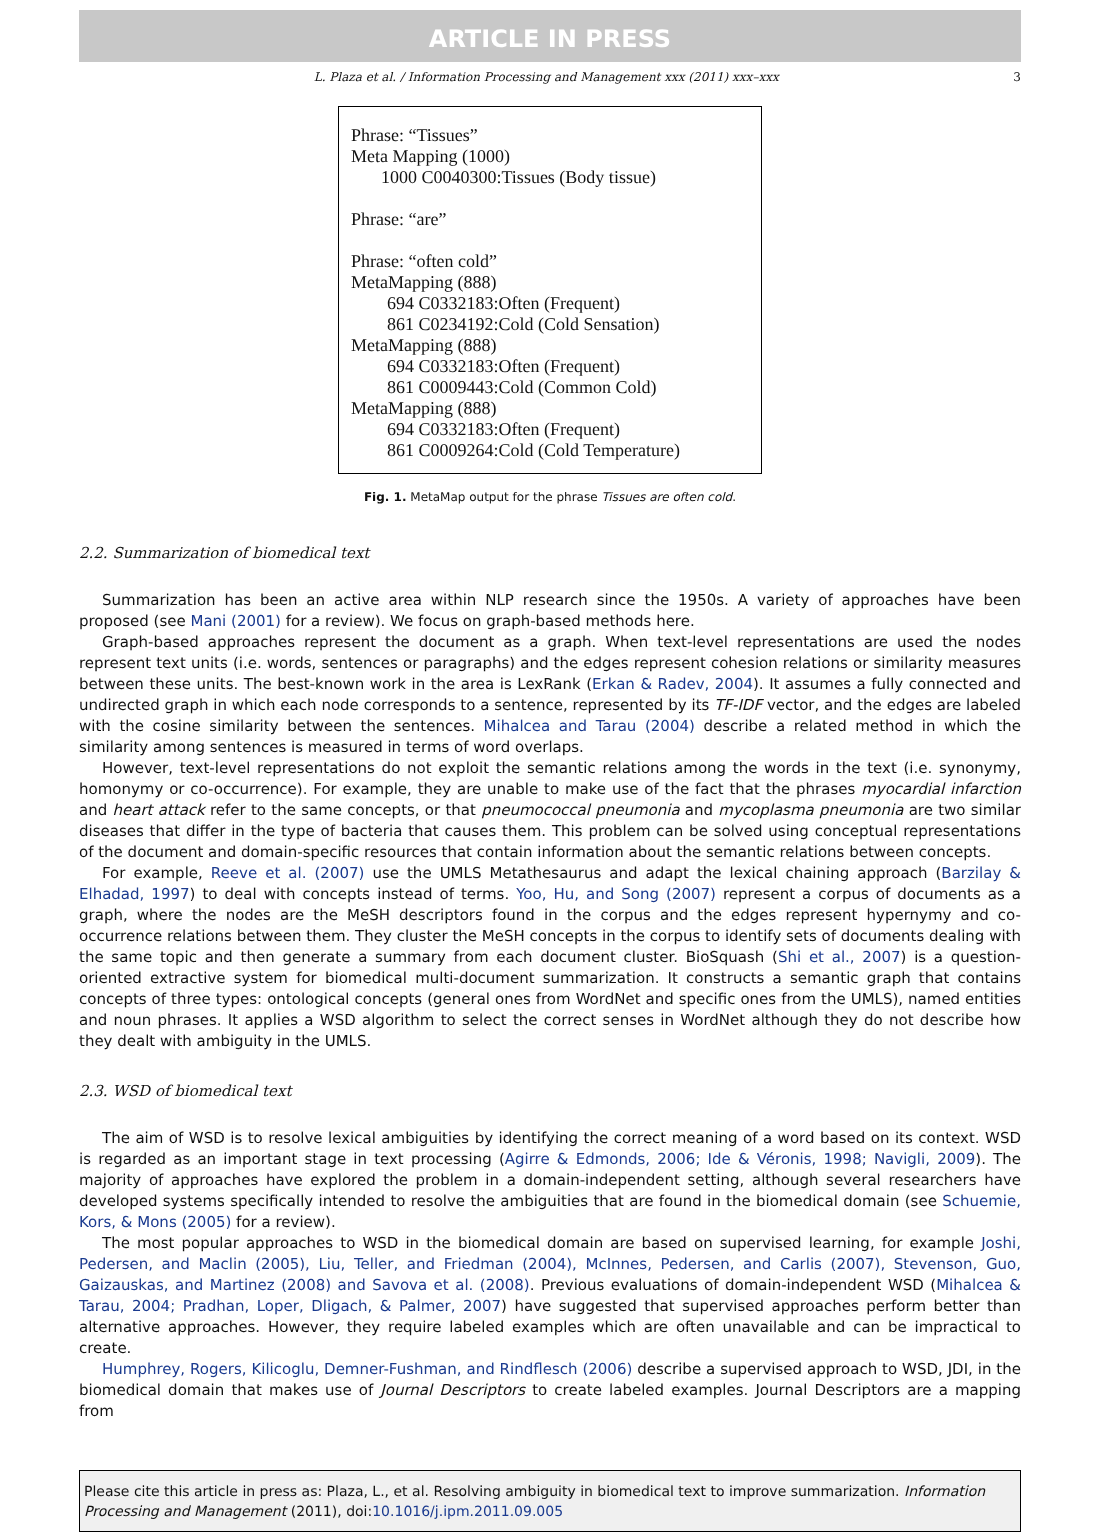ARTICLE IN PRESS
L. Plaza et al. / Information Processing and Management xxx (2011) xxx–xxx 3
Phrase: “Tissues”
Meta Mapping (1000)
1000 C0040300:Tissues (Body tissue)
Phrase: “are”
Phrase: “often cold”
MetaMapping (888)
694 C0332183:Often (Frequent)
861 C0234192:Cold (Cold Sensation)
MetaMapping (888)
694 C0332183:Often (Frequent)
861 C0009443:Cold (Common Cold)
MetaMapping (888)
694 C0332183:Often (Frequent)
861 C0009264:Cold (Cold Temperature)
Fig. 1. MetaMap output for the phrase Tissues are often cold.
2.2. Summarization of biomedical text
Summarization has been an active area within NLP research since the 1950s. A variety of approaches have been proposed (see Mani (2001) for a review). We focus on graph-based methods here.
Graph-based approaches represent the document as a graph. When text-level representations are used the nodes represent text units (i.e. words, sentences or paragraphs) and the edges represent cohesion relations or similarity measures between these units. The best-known work in the area is LexRank (Erkan & Radev, 2004). It assumes a fully connected and undirected graph in which each node corresponds to a sentence, represented by its TF-IDF vector, and the edges are labeled with the cosine similarity between the sentences. Mihalcea and Tarau (2004) describe a related method in which the similarity among sentences is measured in terms of word overlaps.
However, text-level representations do not exploit the semantic relations among the words in the text (i.e. synonymy, homonymy or co-occurrence). For example, they are unable to make use of the fact that the phrases myocardial infarction and heart attack refer to the same concepts, or that pneumococcal pneumonia and mycoplasma pneumonia are two similar diseases that differ in the type of bacteria that causes them. This problem can be solved using conceptual representations of the document and domain-specific resources that contain information about the semantic relations between concepts.
For example, Reeve et al. (2007) use the UMLS Metathesaurus and adapt the lexical chaining approach (Barzilay & Elhadad, 1997) to deal with concepts instead of terms. Yoo, Hu, and Song (2007) represent a corpus of documents as a graph, where the nodes are the MeSH descriptors found in the corpus and the edges represent hypernymy and co-occurrence relations between them. They cluster the MeSH concepts in the corpus to identify sets of documents dealing with the same topic and then generate a summary from each document cluster. BioSquash (Shi et al., 2007) is a question-oriented extractive system for biomedical multi-document summarization. It constructs a semantic graph that contains concepts of three types: ontological concepts (general ones from WordNet and specific ones from the UMLS), named entities and noun phrases. It applies a WSD algorithm to select the correct senses in WordNet although they do not describe how they dealt with ambiguity in the UMLS.
2.3. WSD of biomedical text
The aim of WSD is to resolve lexical ambiguities by identifying the correct meaning of a word based on its context. WSD is regarded as an important stage in text processing (Agirre & Edmonds, 2006; Ide & Véronis, 1998; Navigli, 2009). The majority of approaches have explored the problem in a domain-independent setting, although several researchers have developed systems specifically intended to resolve the ambiguities that are found in the biomedical domain (see Schuemie, Kors, & Mons (2005) for a review).
The most popular approaches to WSD in the biomedical domain are based on supervised learning, for example Joshi, Pedersen, and Maclin (2005), Liu, Teller, and Friedman (2004), McInnes, Pedersen, and Carlis (2007), Stevenson, Guo, Gaizauskas, and Martinez (2008) and Savova et al. (2008). Previous evaluations of domain-independent WSD (Mihalcea & Tarau, 2004; Pradhan, Loper, Dligach, & Palmer, 2007) have suggested that supervised approaches perform better than alternative approaches. However, they require labeled examples which are often unavailable and can be impractical to create.
Humphrey, Rogers, Kilicoglu, Demner-Fushman, and Rindflesch (2006) describe a supervised approach to WSD, JDI, in the biomedical domain that makes use of Journal Descriptors to create labeled examples. Journal Descriptors are a mapping from
Please cite this article in press as: Plaza, L., et al. Resolving ambiguity in biomedical text to improve summarization. Information Processing and Management (2011), doi:10.1016/j.ipm.2011.09.005